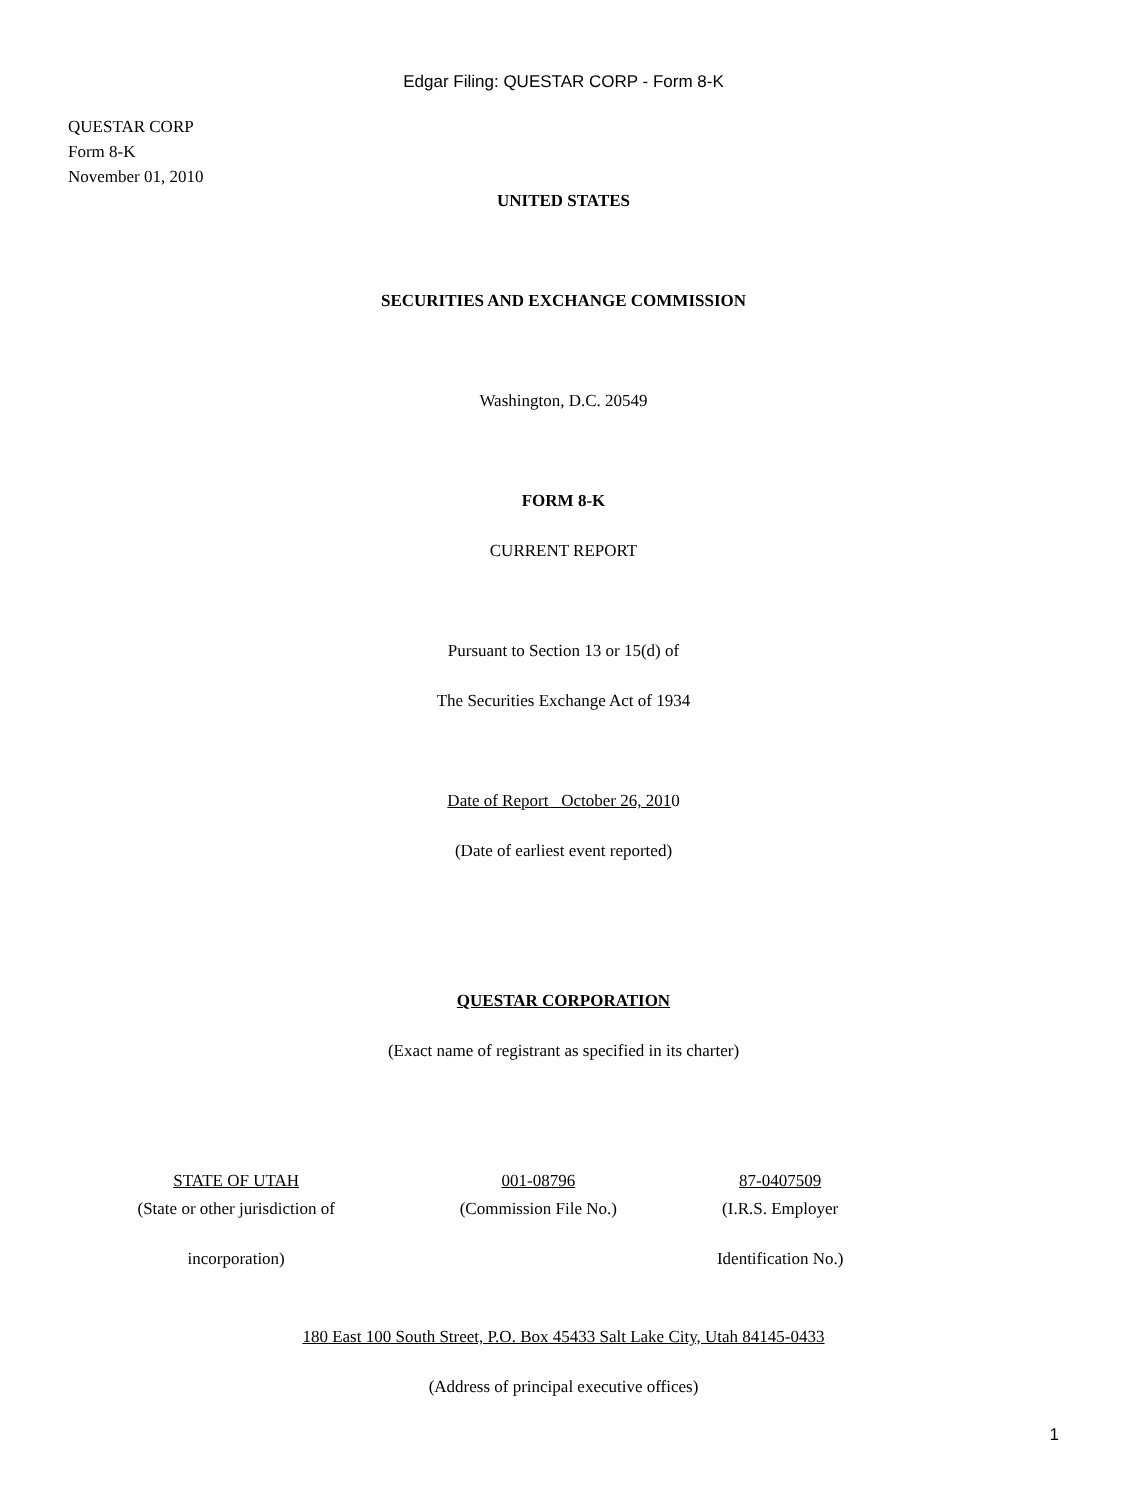Edgar Filing: QUESTAR CORP - Form 8-K
QUESTAR CORP
Form 8-K
November 01, 2010
UNITED STATES
SECURITIES AND EXCHANGE COMMISSION
Washington, D.C. 20549
FORM 8-K
CURRENT REPORT
Pursuant to Section 13 or 15(d) of
The Securities Exchange Act of 1934
Date of Report October 26, 2010
(Date of earliest event reported)
QUESTAR CORPORATION
(Exact name of registrant as specified in its charter)
| STATE OF UTAH | 001-08796 | 87-0407509 |
| (State or other jurisdiction of | (Commission File No.) | (I.R.S. Employer |
| incorporation) | | Identification No.) |
180 East 100 South Street, P.O. Box 45433 Salt Lake City, Utah 84145-0433
(Address of principal executive offices)
1